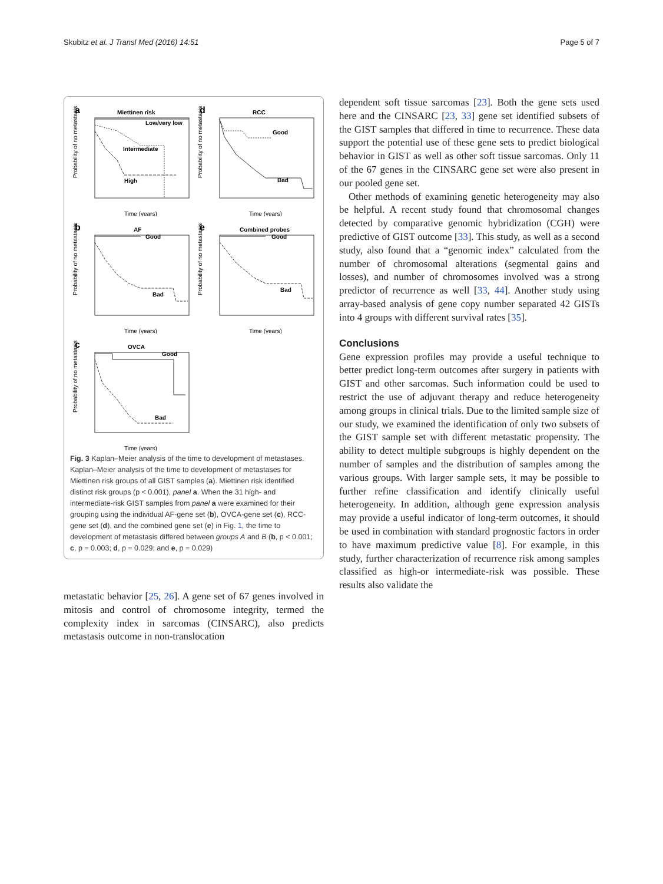Skubitz et al. J Transl Med (2016) 14:51 Page 5 of 7
a
Miettinen risk
Low/very low
Intermediate
High
Probability of no metastasis
Time (years)
d
RCC
Good
Bad
Probability of no metastasis
Time (years)
b
AF
Good
Bad
Probability of no metastasis
Time (years)
e
Combined probes
Good
Bad
Probability of no metastasis
Time (years)
c
OVCA
Good
Bad
Probability of no metastasis
Time (years)
Fig. 3 Kaplan–Meier analysis of the time to development of metastases. Kaplan–Meier analysis of the time to development of metastases for Miettinen risk groups of all GIST samples (a). Miettinen risk identified distinct risk groups (p < 0.001), panel a. When the 31 high- and intermediate-risk GIST samples from panel a were examined for their grouping using the individual AF-gene set (b), OVCA-gene set (c), RCC-gene set (d), and the combined gene set (e) in Fig. 1, the time to development of metastasis differed between groups A and B (b, p < 0.001; c, p = 0.003; d, p = 0.029; and e, p = 0.029)
metastatic behavior [25, 26]. A gene set of 67 genes involved in mitosis and control of chromosome integrity, termed the complexity index in sarcomas (CINSARC), also predicts metastasis outcome in non-translocation
dependent soft tissue sarcomas [23]. Both the gene sets used here and the CINSARC [23, 33] gene set identified subsets of the GIST samples that differed in time to recurrence. These data support the potential use of these gene sets to predict biological behavior in GIST as well as other soft tissue sarcomas. Only 11 of the 67 genes in the CINSARC gene set were also present in our pooled gene set.
Other methods of examining genetic heterogeneity may also be helpful. A recent study found that chromosomal changes detected by comparative genomic hybridization (CGH) were predictive of GIST outcome [33]. This study, as well as a second study, also found that a “genomic index” calculated from the number of chromosomal alterations (segmental gains and losses), and number of chromosomes involved was a strong predictor of recurrence as well [33, 44]. Another study using array-based analysis of gene copy number separated 42 GISTs into 4 groups with different survival rates [35].
Conclusions
Gene expression profiles may provide a useful technique to better predict long-term outcomes after surgery in patients with GIST and other sarcomas. Such information could be used to restrict the use of adjuvant therapy and reduce heterogeneity among groups in clinical trials. Due to the limited sample size of our study, we examined the identification of only two subsets of the GIST sample set with different metastatic propensity. The ability to detect multiple subgroups is highly dependent on the number of samples and the distribution of samples among the various groups. With larger sample sets, it may be possible to further refine classification and identify clinically useful heterogeneity. In addition, although gene expression analysis may provide a useful indicator of long-term outcomes, it should be used in combination with standard prognostic factors in order to have maximum predictive value [8]. For example, in this study, further characterization of recurrence risk among samples classified as high-or intermediate-risk was possible. These results also validate the